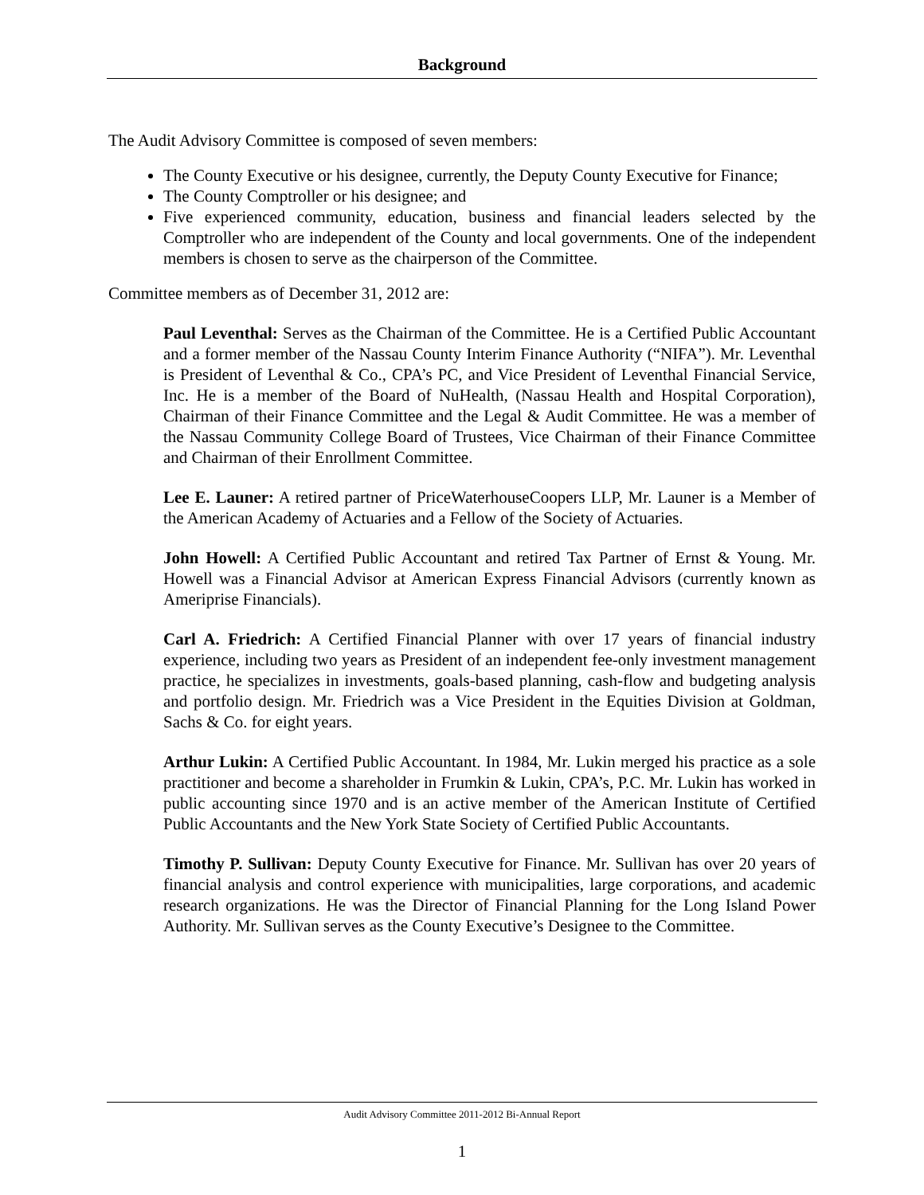Background
The Audit Advisory Committee is composed of seven members:
The County Executive or his designee, currently, the Deputy County Executive for Finance;
The County Comptroller or his designee; and
Five experienced community, education, business and financial leaders selected by the Comptroller who are independent of the County and local governments. One of the independent members is chosen to serve as the chairperson of the Committee.
Committee members as of December 31, 2012 are:
Paul Leventhal: Serves as the Chairman of the Committee. He is a Certified Public Accountant and a former member of the Nassau County Interim Finance Authority (“NIFA”). Mr. Leventhal is President of Leventhal & Co., CPA’s PC, and Vice President of Leventhal Financial Service, Inc. He is a member of the Board of NuHealth, (Nassau Health and Hospital Corporation), Chairman of their Finance Committee and the Legal & Audit Committee. He was a member of the Nassau Community College Board of Trustees, Vice Chairman of their Finance Committee and Chairman of their Enrollment Committee.
Lee E. Launer: A retired partner of PriceWaterhouseCoopers LLP, Mr. Launer is a Member of the American Academy of Actuaries and a Fellow of the Society of Actuaries.
John Howell: A Certified Public Accountant and retired Tax Partner of Ernst & Young. Mr. Howell was a Financial Advisor at American Express Financial Advisors (currently known as Ameriprise Financials).
Carl A. Friedrich: A Certified Financial Planner with over 17 years of financial industry experience, including two years as President of an independent fee-only investment management practice, he specializes in investments, goals-based planning, cash-flow and budgeting analysis and portfolio design. Mr. Friedrich was a Vice President in the Equities Division at Goldman, Sachs & Co. for eight years.
Arthur Lukin: A Certified Public Accountant. In 1984, Mr. Lukin merged his practice as a sole practitioner and become a shareholder in Frumkin & Lukin, CPA’s, P.C. Mr. Lukin has worked in public accounting since 1970 and is an active member of the American Institute of Certified Public Accountants and the New York State Society of Certified Public Accountants.
Timothy P. Sullivan: Deputy County Executive for Finance. Mr. Sullivan has over 20 years of financial analysis and control experience with municipalities, large corporations, and academic research organizations. He was the Director of Financial Planning for the Long Island Power Authority. Mr. Sullivan serves as the County Executive’s Designee to the Committee.
Audit Advisory Committee 2011-2012 Bi-Annual Report
1